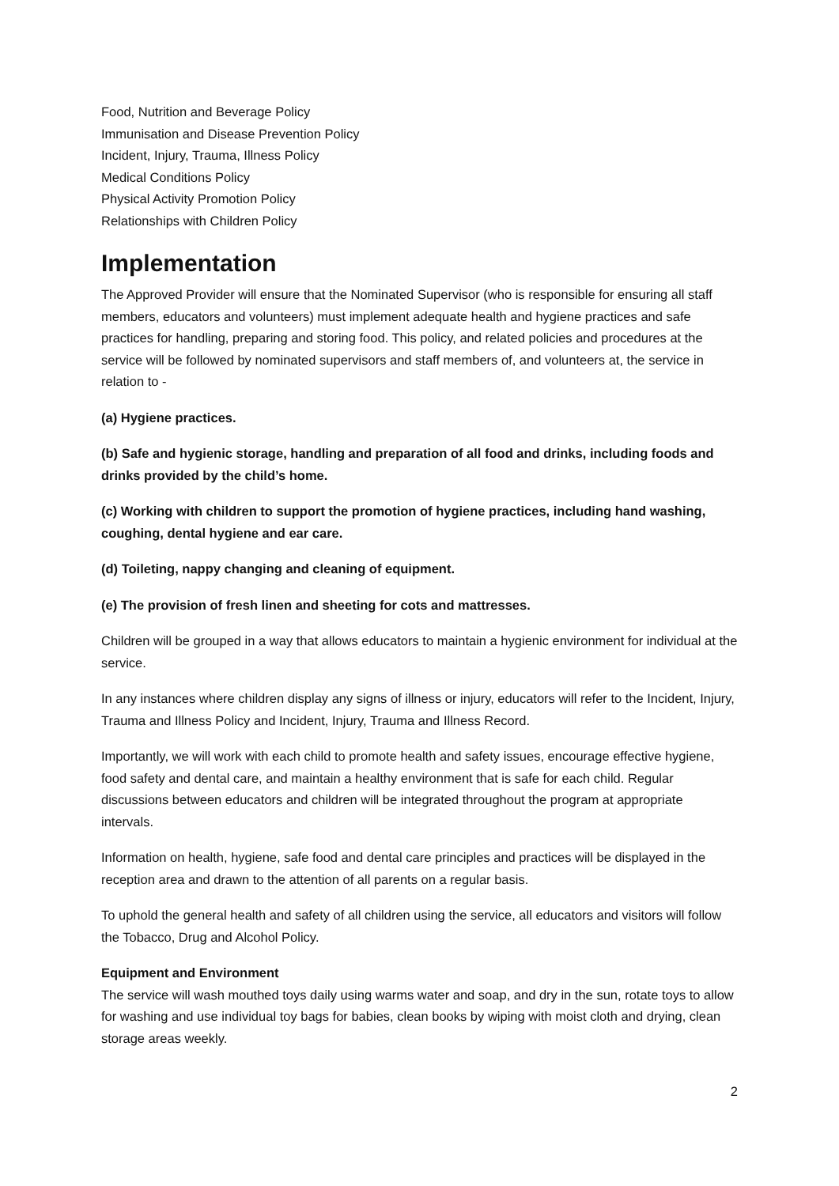Food, Nutrition and Beverage Policy
Immunisation and Disease Prevention Policy
Incident, Injury, Trauma, Illness Policy
Medical Conditions Policy
Physical Activity Promotion Policy
Relationships with Children Policy
Implementation
The Approved Provider will ensure that the Nominated Supervisor (who is responsible for ensuring all staff members, educators and volunteers) must implement adequate health and hygiene practices and safe practices for handling, preparing and storing food. This policy, and related policies and procedures at the service will be followed by nominated supervisors and staff members of, and volunteers at, the service in relation to -
(a) Hygiene practices.
(b) Safe and hygienic storage, handling and preparation of all food and drinks, including foods and drinks provided by the child’s home.
(c) Working with children to support the promotion of hygiene practices, including hand washing, coughing, dental hygiene and ear care.
(d) Toileting, nappy changing and cleaning of equipment.
(e) The provision of fresh linen and sheeting for cots and mattresses.
Children will be grouped in a way that allows educators to maintain a hygienic environment for individual at the service.
In any instances where children display any signs of illness or injury, educators will refer to the Incident, Injury, Trauma and Illness Policy and Incident, Injury, Trauma and Illness Record.
Importantly, we will work with each child to promote health and safety issues, encourage effective hygiene, food safety and dental care, and maintain a healthy environment that is safe for each child. Regular discussions between educators and children will be integrated throughout the program at appropriate intervals.
Information on health, hygiene, safe food and dental care principles and practices will be displayed in the reception area and drawn to the attention of all parents on a regular basis.
To uphold the general health and safety of all children using the service, all educators and visitors will follow the Tobacco, Drug and Alcohol Policy.
Equipment and Environment
The service will wash mouthed toys daily using warms water and soap, and dry in the sun, rotate toys to allow for washing and use individual toy bags for babies, clean books by wiping with moist cloth and drying, clean storage areas weekly.
2